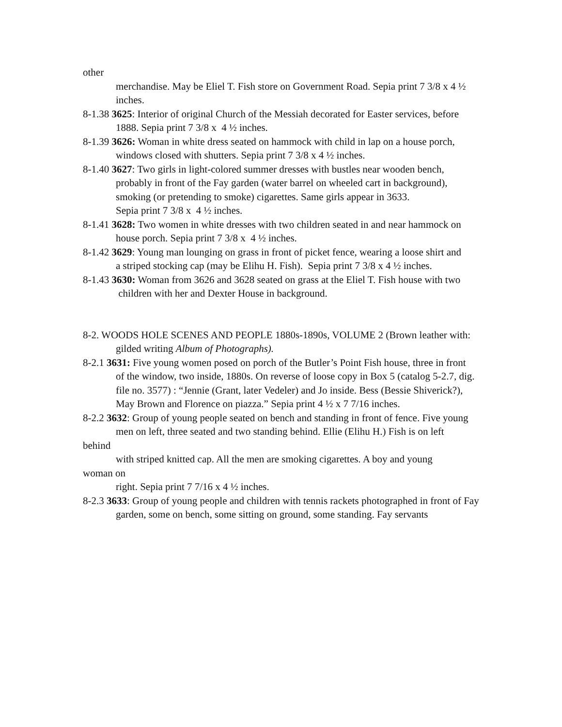other
merchandise. May be Eliel T. Fish store on Government Road. Sepia print 7 3/8 x 4 ½ inches.
8-1.38 3625: Interior of original Church of the Messiah decorated for Easter services, before
1888. Sepia print 7 3/8 x 4 ½ inches.
8-1.39 3626: Woman in white dress seated on hammock with child in lap on a house porch,
windows closed with shutters. Sepia print 7 3/8 x 4 ½ inches.
8-1.40 3627: Two girls in light-colored summer dresses with bustles near wooden bench,
probably in front of the Fay garden (water barrel on wheeled cart in background), smoking (or pretending to smoke) cigarettes. Same girls appear in 3633.
Sepia print 7 3/8 x 4 ½ inches.
8-1.41 3628: Two women in white dresses with two children seated in and near hammock on
house porch. Sepia print 7 3/8 x 4 ½ inches.
8-1.42 3629: Young man lounging on grass in front of picket fence, wearing a loose shirt and
a striped stocking cap (may be Elihu H. Fish). Sepia print 7 3/8 x 4 ½ inches.
8-1.43 3630: Woman from 3626 and 3628 seated on grass at the Eliel T. Fish house with two
children with her and Dexter House in background.
8-2. WOODS HOLE SCENES AND PEOPLE 1880s-1890s, VOLUME 2 (Brown leather with:
gilded writing Album of Photographs).
8-2.1 3631: Five young women posed on porch of the Butler’s Point Fish house, three in front
of the window, two inside, 1880s. On reverse of loose copy in Box 5 (catalog 5-2.7, dig. file no. 3577) : “Jennie (Grant, later Vedeler) and Jo inside. Bess (Bessie Shiverick?), May Brown and Florence on piazza.” Sepia print 4 ½ x 7 7/16 inches.
8-2.2 3632: Group of young people seated on bench and standing in front of fence. Five young
men on left, three seated and two standing behind. Ellie (Elihu H.) Fish is on left
behind
with striped knitted cap. All the men are smoking cigarettes. A boy and young
woman on
right. Sepia print 7 7/16 x 4 ½ inches.
8-2.3 3633: Group of young people and children with tennis rackets photographed in front of Fay
garden, some on bench, some sitting on ground, some standing. Fay servants